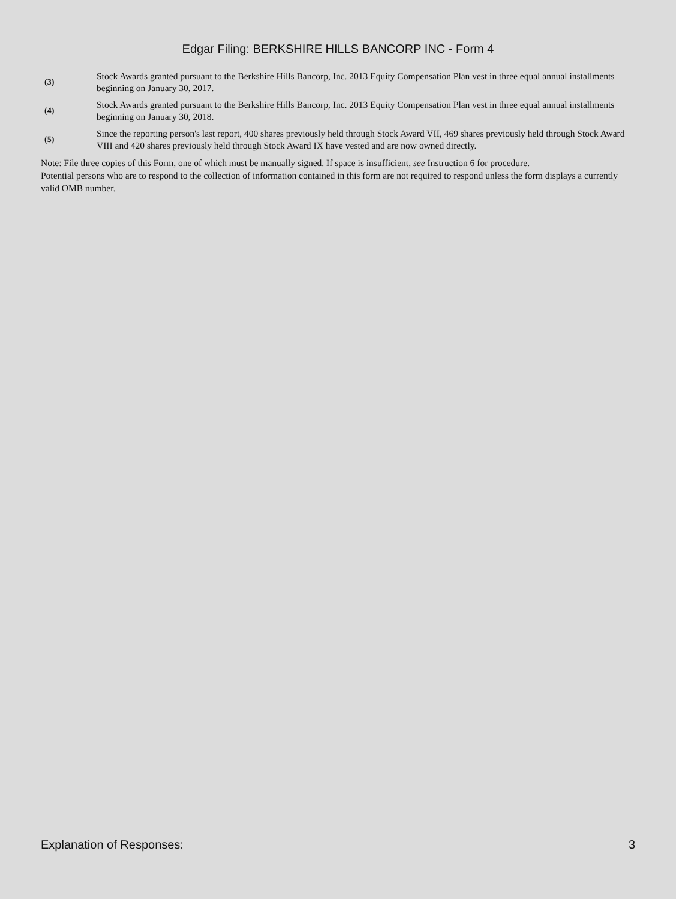Edgar Filing: BERKSHIRE HILLS BANCORP INC - Form 4
(3)
Stock Awards granted pursuant to the Berkshire Hills Bancorp, Inc. 2013 Equity Compensation Plan vest in three equal annual installments beginning on January 30, 2017.
(4)
Stock Awards granted pursuant to the Berkshire Hills Bancorp, Inc. 2013 Equity Compensation Plan vest in three equal annual installments beginning on January 30, 2018.
(5)
Since the reporting person's last report, 400 shares previously held through Stock Award VII, 469 shares previously held through Stock Award VIII and 420 shares previously held through Stock Award IX have vested and are now owned directly.
Note: File three copies of this Form, one of which must be manually signed. If space is insufficient, see Instruction 6 for procedure.
Potential persons who are to respond to the collection of information contained in this form are not required to respond unless the form displays a currently valid OMB number.
Explanation of Responses: 3